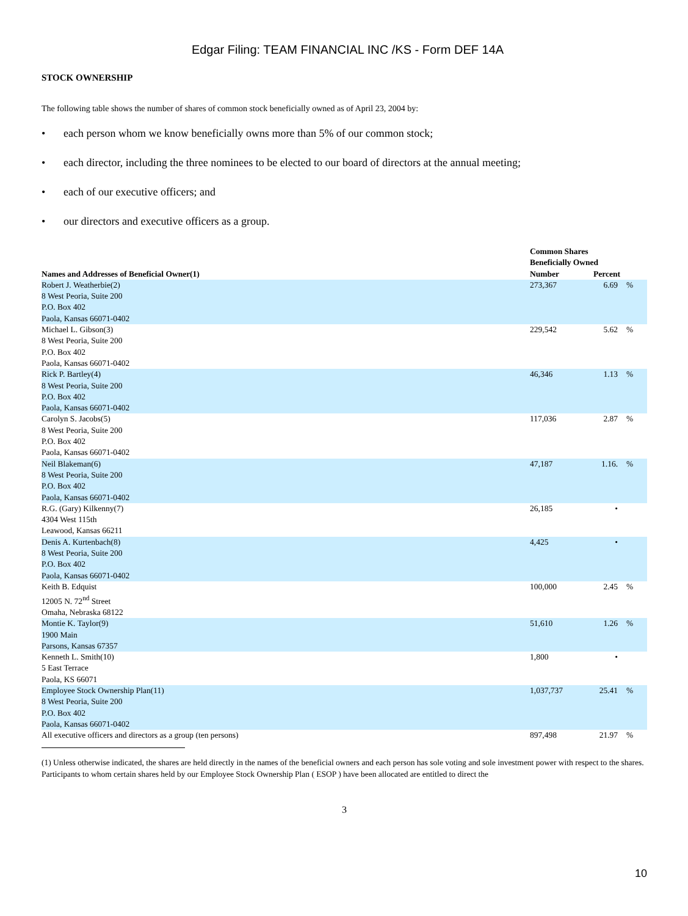Edgar Filing: TEAM FINANCIAL INC /KS - Form DEF 14A
STOCK OWNERSHIP
The following table shows the number of shares of common stock beneficially owned as of April 23, 2004 by:
• each person whom we know beneficially owns more than 5% of our common stock;
• each director, including the three nominees to be elected to our board of directors at the annual meeting;
• each of our executive officers; and
• our directors and executive officers as a group.
| Names and Addresses of Beneficial Owner(1) | Common Shares Beneficially Owned | | |
| --- | --- | --- | --- |
| | Number | Percent | |
| Robert J. Weatherbie(2) 8 West Peoria, Suite 200 P.O. Box 402 Paola, Kansas 66071-0402 | 273,367 | 6.69 | % |
| Michael L. Gibson(3) 8 West Peoria, Suite 200 P.O. Box 402 Paola, Kansas 66071-0402 | 229,542 | 5.62 | % |
| Rick P. Bartley(4) 8 West Peoria, Suite 200 P.O. Box 402 Paola, Kansas 66071-0402 | 46,346 | 1.13 | % |
| Carolyn S. Jacobs(5) 8 West Peoria, Suite 200 P.O. Box 402 Paola, Kansas 66071-0402 | 117,036 | 2.87 | % |
| Neil Blakeman(6) 8 West Peoria, Suite 200 P.O. Box 402 Paola, Kansas 66071-0402 | 47,187 | 1.16. | % |
| R.G. (Gary) Kilkenny(7) 4304 West 115th Leawood, Kansas 66211 | 26,185 | • | |
| Denis A. Kurtenbach(8) 8 West Peoria, Suite 200 P.O. Box 402 Paola, Kansas 66071-0402 | 4,425 | • | |
| Keith B. Edquist 12005 N. 72<sup>nd</sup> Street Omaha, Nebraska 68122 | 100,000 | 2.45 | % |
| Montie K. Taylor(9) 1900 Main Parsons, Kansas 67357 | 51,610 | 1.26 | % |
| Kenneth L. Smith(10) 5 East Terrace Paola, KS 66071 | 1,800 | • | |
| Employee Stock Ownership Plan(11) 8 West Peoria, Suite 200 P.O. Box 402 Paola, Kansas 66071-0402 | 1,037,737 | 25.41 | % |
| All executive officers and directors as a group (ten persons) | 897,498 | 21.97 | % |
(1) Unless otherwise indicated, the shares are held directly in the names of the beneficial owners and each person has sole voting and sole investment power with respect to the shares. Participants to whom certain shares held by our Employee Stock Ownership Plan ( ESOP ) have been allocated are entitled to direct the
3
10